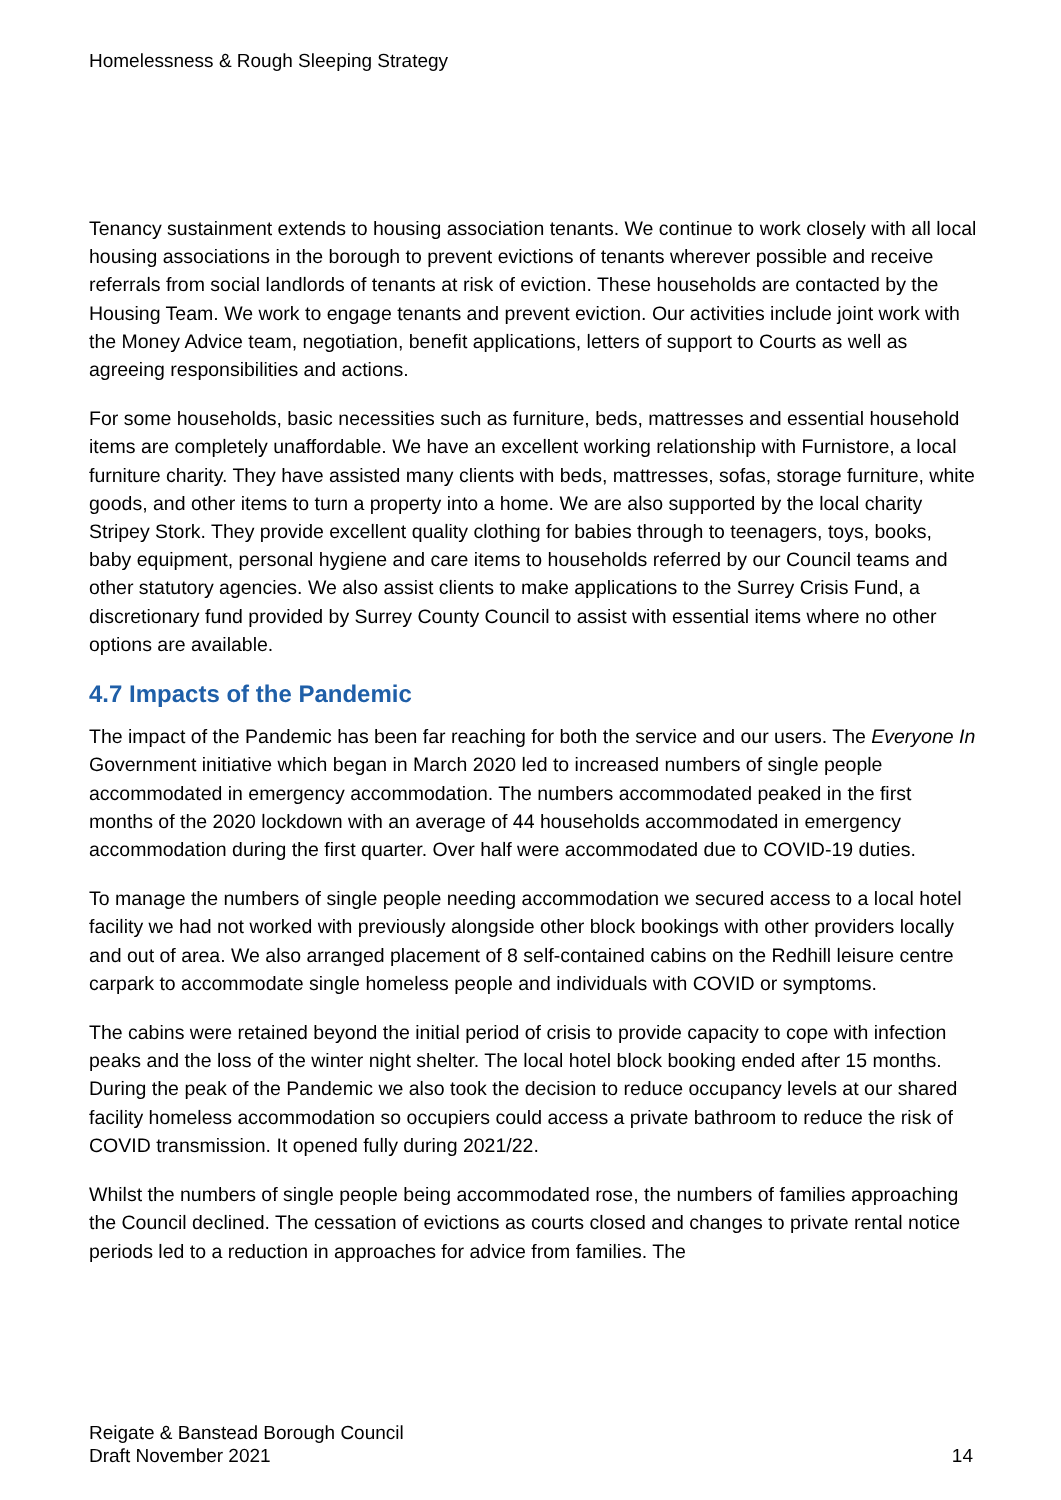Homelessness & Rough Sleeping Strategy
Tenancy sustainment extends to housing association tenants. We continue to work closely with all local housing associations in the borough to prevent evictions of tenants wherever possible and receive referrals from social landlords of tenants at risk of eviction. These households are contacted by the Housing Team. We work to engage tenants and prevent eviction. Our activities include joint work with the Money Advice team, negotiation, benefit applications, letters of support to Courts as well as agreeing responsibilities and actions.
For some households, basic necessities such as furniture, beds, mattresses and essential household items are completely unaffordable. We have an excellent working relationship with Furnistore, a local furniture charity. They have assisted many clients with beds, mattresses, sofas, storage furniture, white goods, and other items to turn a property into a home. We are also supported by the local charity Stripey Stork. They provide excellent quality clothing for babies through to teenagers, toys, books, baby equipment, personal hygiene and care items to households referred by our Council teams and other statutory agencies. We also assist clients to make applications to the Surrey Crisis Fund, a discretionary fund provided by Surrey County Council to assist with essential items where no other options are available.
4.7 Impacts of the Pandemic
The impact of the Pandemic has been far reaching for both the service and our users. The Everyone In Government initiative which began in March 2020 led to increased numbers of single people accommodated in emergency accommodation. The numbers accommodated peaked in the first months of the 2020 lockdown with an average of 44 households accommodated in emergency accommodation during the first quarter. Over half were accommodated due to COVID-19 duties.
To manage the numbers of single people needing accommodation we secured access to a local hotel facility we had not worked with previously alongside other block bookings with other providers locally and out of area. We also arranged placement of 8 self-contained cabins on the Redhill leisure centre carpark to accommodate single homeless people and individuals with COVID or symptoms.
The cabins were retained beyond the initial period of crisis to provide capacity to cope with infection peaks and the loss of the winter night shelter. The local hotel block booking ended after 15 months. During the peak of the Pandemic we also took the decision to reduce occupancy levels at our shared facility homeless accommodation so occupiers could access a private bathroom to reduce the risk of COVID transmission. It opened fully during 2021/22.
Whilst the numbers of single people being accommodated rose, the numbers of families approaching the Council declined. The cessation of evictions as courts closed and changes to private rental notice periods led to a reduction in approaches for advice from families. The
Reigate & Banstead Borough Council
Draft November 2021
14